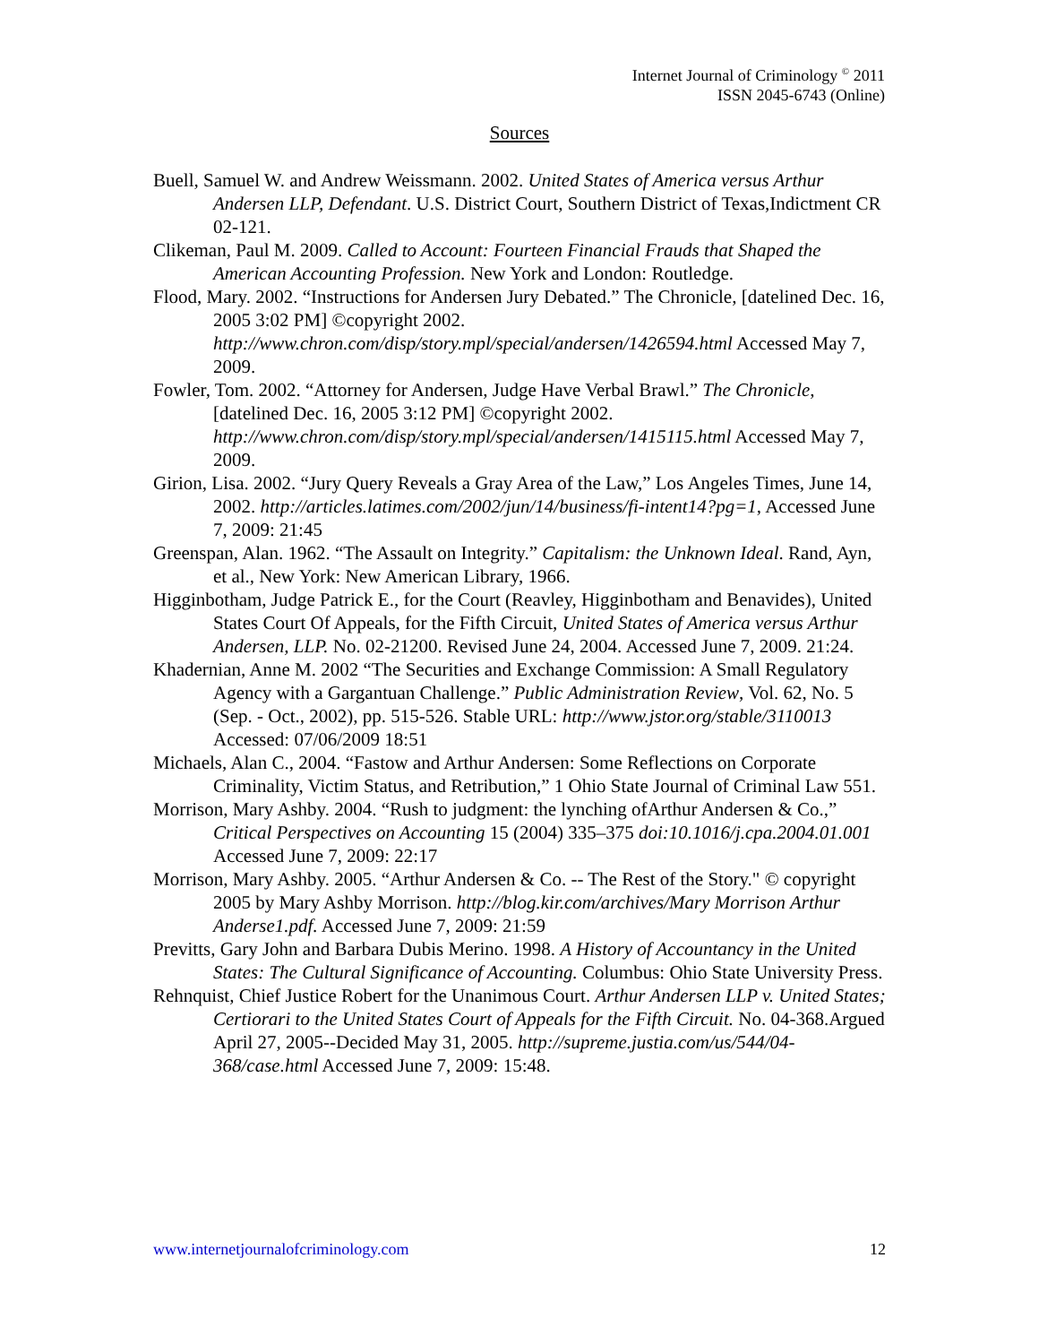Internet Journal of Criminology <sup>©</sup> 2011
ISSN 2045-6743 (Online)
Sources
Buell, Samuel W. and Andrew Weissmann. 2002. United States of America versus Arthur Andersen LLP, Defendant. U.S. District Court, Southern District of Texas,Indictment CR 02-121.
Clikeman, Paul M. 2009. Called to Account: Fourteen Financial Frauds that Shaped the American Accounting Profession. New York and London: Routledge.
Flood, Mary. 2002. “Instructions for Andersen Jury Debated.” The Chronicle, [datelined Dec. 16, 2005 3:02 PM] ©copyright 2002. http://www.chron.com/disp/story.mpl/special/andersen/1426594.html Accessed May 7, 2009.
Fowler, Tom. 2002. “Attorney for Andersen, Judge Have Verbal Brawl.” The Chronicle, [datelined Dec. 16, 2005 3:12 PM] ©copyright 2002. http://www.chron.com/disp/story.mpl/special/andersen/1415115.html Accessed May 7, 2009.
Girion, Lisa. 2002. “Jury Query Reveals a Gray Area of the Law,” Los Angeles Times, June 14, 2002. http://articles.latimes.com/2002/jun/14/business/fi-intent14?pg=1, Accessed June 7, 2009: 21:45
Greenspan, Alan. 1962. “The Assault on Integrity.” Capitalism: the Unknown Ideal. Rand, Ayn, et al., New York: New American Library, 1966.
Higginbotham, Judge Patrick E., for the Court (Reavley, Higginbotham and Benavides), United States Court Of Appeals, for the Fifth Circuit, United States of America versus Arthur Andersen, LLP. No. 02-21200. Revised June 24, 2004. Accessed June 7, 2009. 21:24.
Khadernian, Anne M. 2002 “The Securities and Exchange Commission: A Small Regulatory Agency with a Gargantuan Challenge.” Public Administration Review, Vol. 62, No. 5 (Sep. - Oct., 2002), pp. 515-526. Stable URL: http://www.jstor.org/stable/3110013 Accessed: 07/06/2009 18:51
Michaels, Alan C., 2004. “Fastow and Arthur Andersen: Some Reflections on Corporate Criminality, Victim Status, and Retribution,” 1 Ohio State Journal of Criminal Law 551.
Morrison, Mary Ashby. 2004. “Rush to judgment: the lynching ofArthur Andersen & Co.,” Critical Perspectives on Accounting 15 (2004) 335–375 doi:10.1016/j.cpa.2004.01.001 Accessed June 7, 2009: 22:17
Morrison, Mary Ashby. 2005. “Arthur Andersen & Co. -- The Rest of the Story." © copyright 2005 by Mary Ashby Morrison. http://blog.kir.com/archives/Mary Morrison Arthur Anderse1.pdf. Accessed June 7, 2009: 21:59
Previtts, Gary John and Barbara Dubis Merino. 1998. A History of Accountancy in the United States: The Cultural Significance of Accounting. Columbus: Ohio State University Press.
Rehnquist, Chief Justice Robert for the Unanimous Court. Arthur Andersen LLP v. United States; Certiorari to the United States Court of Appeals for the Fifth Circuit. No. 04-368.Argued April 27, 2005--Decided May 31, 2005. http://supreme.justia.com/us/544/04-368/case.html Accessed June 7, 2009: 15:48.
www.internetjournalofcriminology.com 12